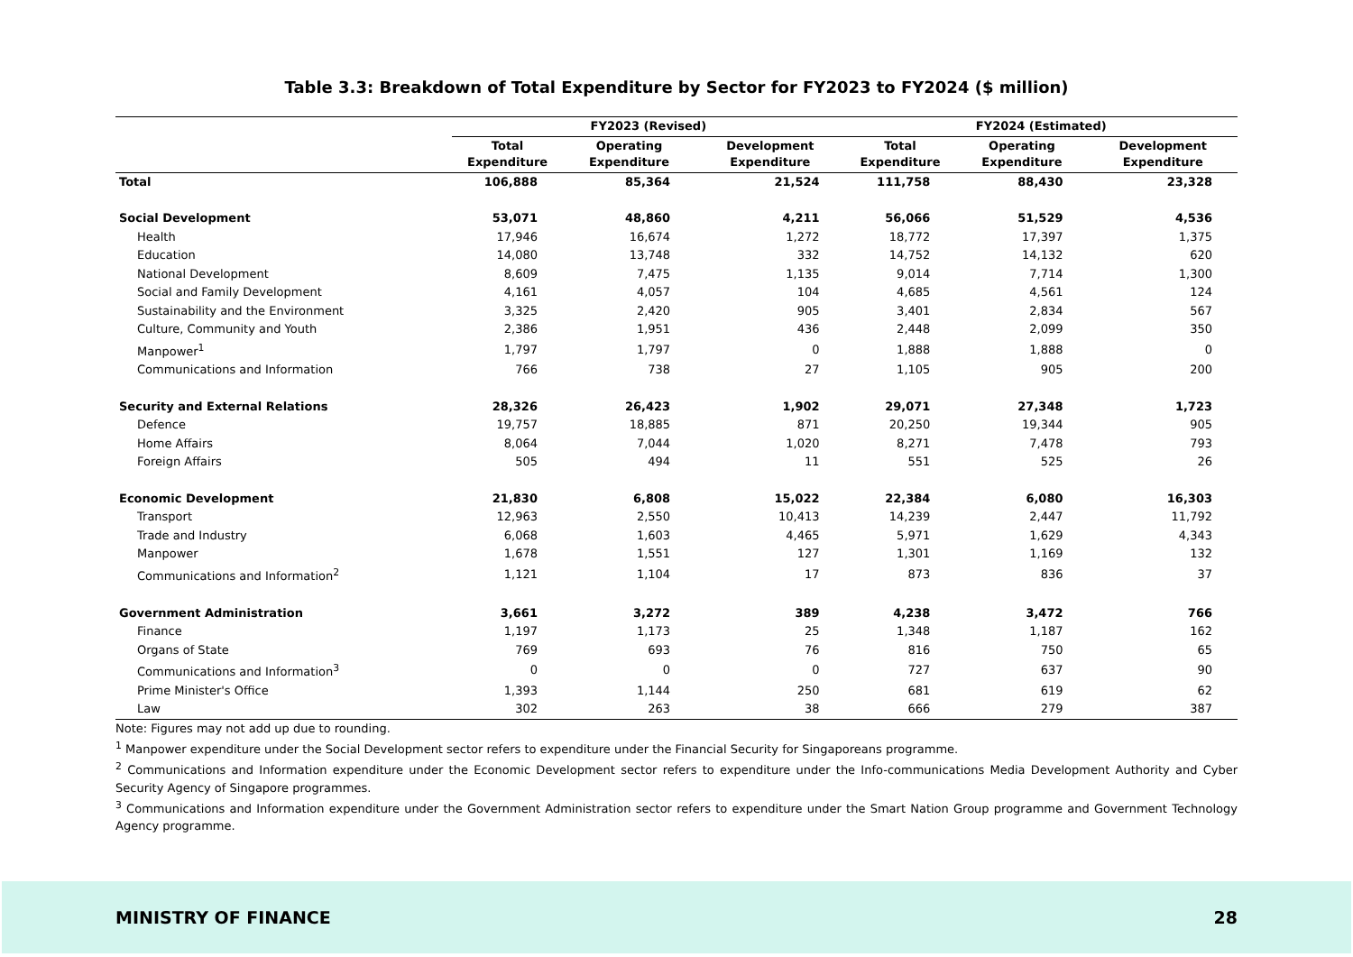Table 3.3: Breakdown of Total Expenditure by Sector for FY2023 to FY2024 ($ million)
| | FY2023 (Revised) | | | FY2024 (Estimated) | | |
| --- | --- | --- | --- | --- | --- | --- |
| | Total Expenditure | Operating Expenditure | Development Expenditure | Total Expenditure | Operating Expenditure | Development Expenditure |
| Total | 106,888 | 85,364 | 21,524 | 111,758 | 88,430 | 23,328 |
| Social Development | 53,071 | 48,860 | 4,211 | 56,066 | 51,529 | 4,536 |
| Health | 17,946 | 16,674 | 1,272 | 18,772 | 17,397 | 1,375 |
| Education | 14,080 | 13,748 | 332 | 14,752 | 14,132 | 620 |
| National Development | 8,609 | 7,475 | 1,135 | 9,014 | 7,714 | 1,300 |
| Social and Family Development | 4,161 | 4,057 | 104 | 4,685 | 4,561 | 124 |
| Sustainability and the Environment | 3,325 | 2,420 | 905 | 3,401 | 2,834 | 567 |
| Culture, Community and Youth | 2,386 | 1,951 | 436 | 2,448 | 2,099 | 350 |
| Manpower<sup>1</sup> | 1,797 | 1,797 | 0 | 1,888 | 1,888 | 0 |
| Communications and Information | 766 | 738 | 27 | 1,105 | 905 | 200 |
| Security and External Relations | 28,326 | 26,423 | 1,902 | 29,071 | 27,348 | 1,723 |
| Defence | 19,757 | 18,885 | 871 | 20,250 | 19,344 | 905 |
| Home Affairs | 8,064 | 7,044 | 1,020 | 8,271 | 7,478 | 793 |
| Foreign Affairs | 505 | 494 | 11 | 551 | 525 | 26 |
| Economic Development | 21,830 | 6,808 | 15,022 | 22,384 | 6,080 | 16,303 |
| Transport | 12,963 | 2,550 | 10,413 | 14,239 | 2,447 | 11,792 |
| Trade and Industry | 6,068 | 1,603 | 4,465 | 5,971 | 1,629 | 4,343 |
| Manpower | 1,678 | 1,551 | 127 | 1,301 | 1,169 | 132 |
| Communications and Information<sup>2</sup> | 1,121 | 1,104 | 17 | 873 | 836 | 37 |
| Government Administration | 3,661 | 3,272 | 389 | 4,238 | 3,472 | 766 |
| Finance | 1,197 | 1,173 | 25 | 1,348 | 1,187 | 162 |
| Organs of State | 769 | 693 | 76 | 816 | 750 | 65 |
| Communications and Information<sup>3</sup> | 0 | 0 | 0 | 727 | 637 | 90 |
| Prime Minister's Office | 1,393 | 1,144 | 250 | 681 | 619 | 62 |
| Law | 302 | 263 | 38 | 666 | 279 | 387 |
Note: Figures may not add up due to rounding.
<sup>1</sup> Manpower expenditure under the Social Development sector refers to expenditure under the Financial Security for Singaporeans programme.
<sup>2</sup> Communications and Information expenditure under the Economic Development sector refers to expenditure under the Info-communications Media Development Authority and Cyber Security Agency of Singapore programmes.
<sup>3</sup> Communications and Information expenditure under the Government Administration sector refers to expenditure under the Smart Nation Group programme and Government Technology Agency programme.
MINISTRY OF FINANCE 28